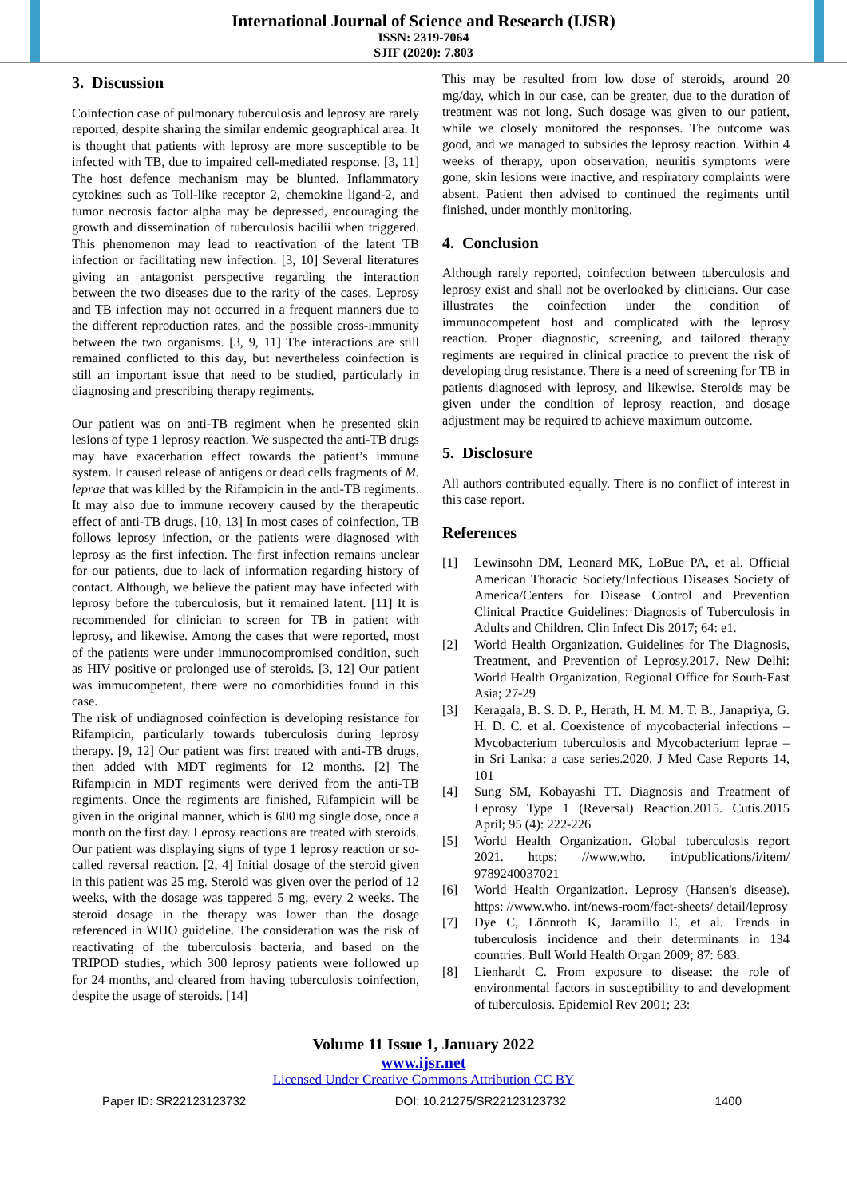International Journal of Science and Research (IJSR)
ISSN: 2319-7064
SJIF (2020): 7.803
3. Discussion
Coinfection case of pulmonary tuberculosis and leprosy are rarely reported, despite sharing the similar endemic geographical area. It is thought that patients with leprosy are more susceptible to be infected with TB, due to impaired cell-mediated response. [3, 11] The host defence mechanism may be blunted. Inflammatory cytokines such as Toll-like receptor 2, chemokine ligand-2, and tumor necrosis factor alpha may be depressed, encouraging the growth and dissemination of tuberculosis bacilii when triggered. This phenomenon may lead to reactivation of the latent TB infection or facilitating new infection. [3, 10] Several literatures giving an antagonist perspective regarding the interaction between the two diseases due to the rarity of the cases. Leprosy and TB infection may not occurred in a frequent manners due to the different reproduction rates, and the possible cross-immunity between the two organisms. [3, 9, 11] The interactions are still remained conflicted to this day, but nevertheless coinfection is still an important issue that need to be studied, particularly in diagnosing and prescribing therapy regiments.
Our patient was on anti-TB regiment when he presented skin lesions of type 1 leprosy reaction. We suspected the anti-TB drugs may have exacerbation effect towards the patient’s immune system. It caused release of antigens or dead cells fragments of M. leprae that was killed by the Rifampicin in the anti-TB regiments. It may also due to immune recovery caused by the therapeutic effect of anti-TB drugs. [10, 13] In most cases of coinfection, TB follows leprosy infection, or the patients were diagnosed with leprosy as the first infection. The first infection remains unclear for our patients, due to lack of information regarding history of contact. Although, we believe the patient may have infected with leprosy before the tuberculosis, but it remained latent. [11] It is recommended for clinician to screen for TB in patient with leprosy, and likewise. Among the cases that were reported, most of the patients were under immunocompromised condition, such as HIV positive or prolonged use of steroids. [3, 12] Our patient was immucompetent, there were no comorbidities found in this case.
The risk of undiagnosed coinfection is developing resistance for Rifampicin, particularly towards tuberculosis during leprosy therapy. [9, 12] Our patient was first treated with anti-TB drugs, then added with MDT regiments for 12 months. [2] The Rifampicin in MDT regiments were derived from the anti-TB regiments. Once the regiments are finished, Rifampicin will be given in the original manner, which is 600 mg single dose, once a month on the first day. Leprosy reactions are treated with steroids. Our patient was displaying signs of type 1 leprosy reaction or so-called reversal reaction. [2, 4] Initial dosage of the steroid given in this patient was 25 mg. Steroid was given over the period of 12 weeks, with the dosage was tappered 5 mg, every 2 weeks. The steroid dosage in the therapy was lower than the dosage referenced in WHO guideline. The consideration was the risk of reactivating of the tuberculosis bacteria, and based on the TRIPOD studies, which 300 leprosy patients were followed up for 24 months, and cleared from having tuberculosis coinfection, despite the usage of steroids. [14]
This may be resulted from low dose of steroids, around 20 mg/day, which in our case, can be greater, due to the duration of treatment was not long. Such dosage was given to our patient, while we closely monitored the responses. The outcome was good, and we managed to subsides the leprosy reaction. Within 4 weeks of therapy, upon observation, neuritis symptoms were gone, skin lesions were inactive, and respiratory complaints were absent. Patient then advised to continued the regiments until finished, under monthly monitoring.
4. Conclusion
Although rarely reported, coinfection between tuberculosis and leprosy exist and shall not be overlooked by clinicians. Our case illustrates the coinfection under the condition of immunocompetent host and complicated with the leprosy reaction. Proper diagnostic, screening, and tailored therapy regiments are required in clinical practice to prevent the risk of developing drug resistance. There is a need of screening for TB in patients diagnosed with leprosy, and likewise. Steroids may be given under the condition of leprosy reaction, and dosage adjustment may be required to achieve maximum outcome.
5. Disclosure
All authors contributed equally. There is no conflict of interest in this case report.
References
[1] Lewinsohn DM, Leonard MK, LoBue PA, et al. Official American Thoracic Society/Infectious Diseases Society of America/Centers for Disease Control and Prevention Clinical Practice Guidelines: Diagnosis of Tuberculosis in Adults and Children. Clin Infect Dis 2017; 64: e1.
[2] World Health Organization. Guidelines for The Diagnosis, Treatment, and Prevention of Leprosy.2017. New Delhi: World Health Organization, Regional Office for South-East Asia; 27-29
[3] Keragala, B. S. D. P., Herath, H. M. M. T. B., Janapriya, G. H. D. C. et al. Coexistence of mycobacterial infections – Mycobacterium tuberculosis and Mycobacterium leprae – in Sri Lanka: a case series.2020. J Med Case Reports 14, 101
[4] Sung SM, Kobayashi TT. Diagnosis and Treatment of Leprosy Type 1 (Reversal) Reaction.2015. Cutis.2015 April; 95 (4): 222-226
[5] World Health Organization. Global tuberculosis report 2021. https: //www.who. int/publications/i/item/ 9789240037021
[6] World Health Organization. Leprosy (Hansen's disease). https: //www.who. int/news-room/fact-sheets/ detail/leprosy
[7] Dye C, Lönnroth K, Jaramillo E, et al. Trends in tuberculosis incidence and their determinants in 134 countries. Bull World Health Organ 2009; 87: 683.
[8] Lienhardt C. From exposure to disease: the role of environmental factors in susceptibility to and development of tuberculosis. Epidemiol Rev 2001; 23:
Volume 11 Issue 1, January 2022
www.ijsr.net
Licensed Under Creative Commons Attribution CC BY
Paper ID: SR22123123732 DOI: 10.21275/SR22123123732 1400